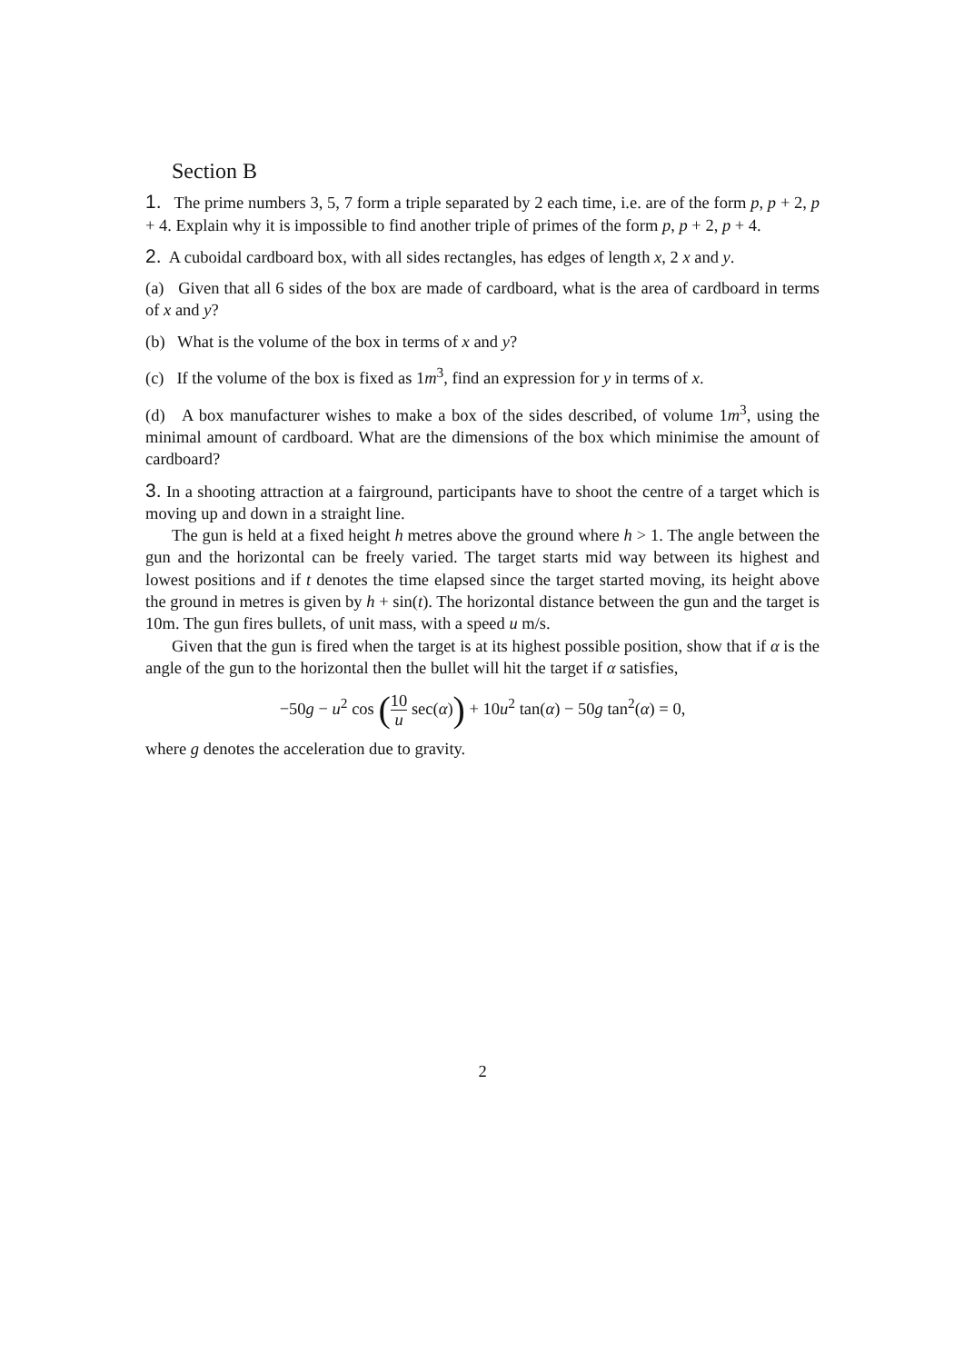Section B
1. The prime numbers 3, 5, 7 form a triple separated by 2 each time, i.e. are of the form p, p + 2, p + 4. Explain why it is impossible to find another triple of primes of the form p, p + 2, p + 4.
2. A cuboidal cardboard box, with all sides rectangles, has edges of length x, 2 x and y.
(a) Given that all 6 sides of the box are made of cardboard, what is the area of cardboard in terms of x and y?
(b) What is the volume of the box in terms of x and y?
(c) If the volume of the box is fixed as 1m<sup>3</sup>, find an expression for y in terms of x.
(d) A box manufacturer wishes to make a box of the sides described, of volume 1m<sup>3</sup>, using the minimal amount of cardboard. What are the dimensions of the box which minimise the amount of cardboard?
3. In a shooting attraction at a fairground, participants have to shoot the centre of a target which is moving up and down in a straight line.
The gun is held at a fixed height h metres above the ground where h > 1. The angle between the gun and the horizontal can be freely varied. The target starts mid way between its highest and lowest positions and if t denotes the time elapsed since the target started moving, its height above the ground in metres is given by h + sin(t). The horizontal distance between the gun and the target is 10m. The gun fires bullets, of unit mass, with a speed u m/s.
Given that the gun is fired when the target is at its highest possible position, show that if α is the angle of the gun to the horizontal then the bullet will hit the target if α satisfies,
−50g − u<sup>2</sup> cos (10 u sec(α)) + 10u<sup>2</sup> tan(α) − 50g tan<sup>2</sup>(α) = 0,
where g denotes the acceleration due to gravity.
2